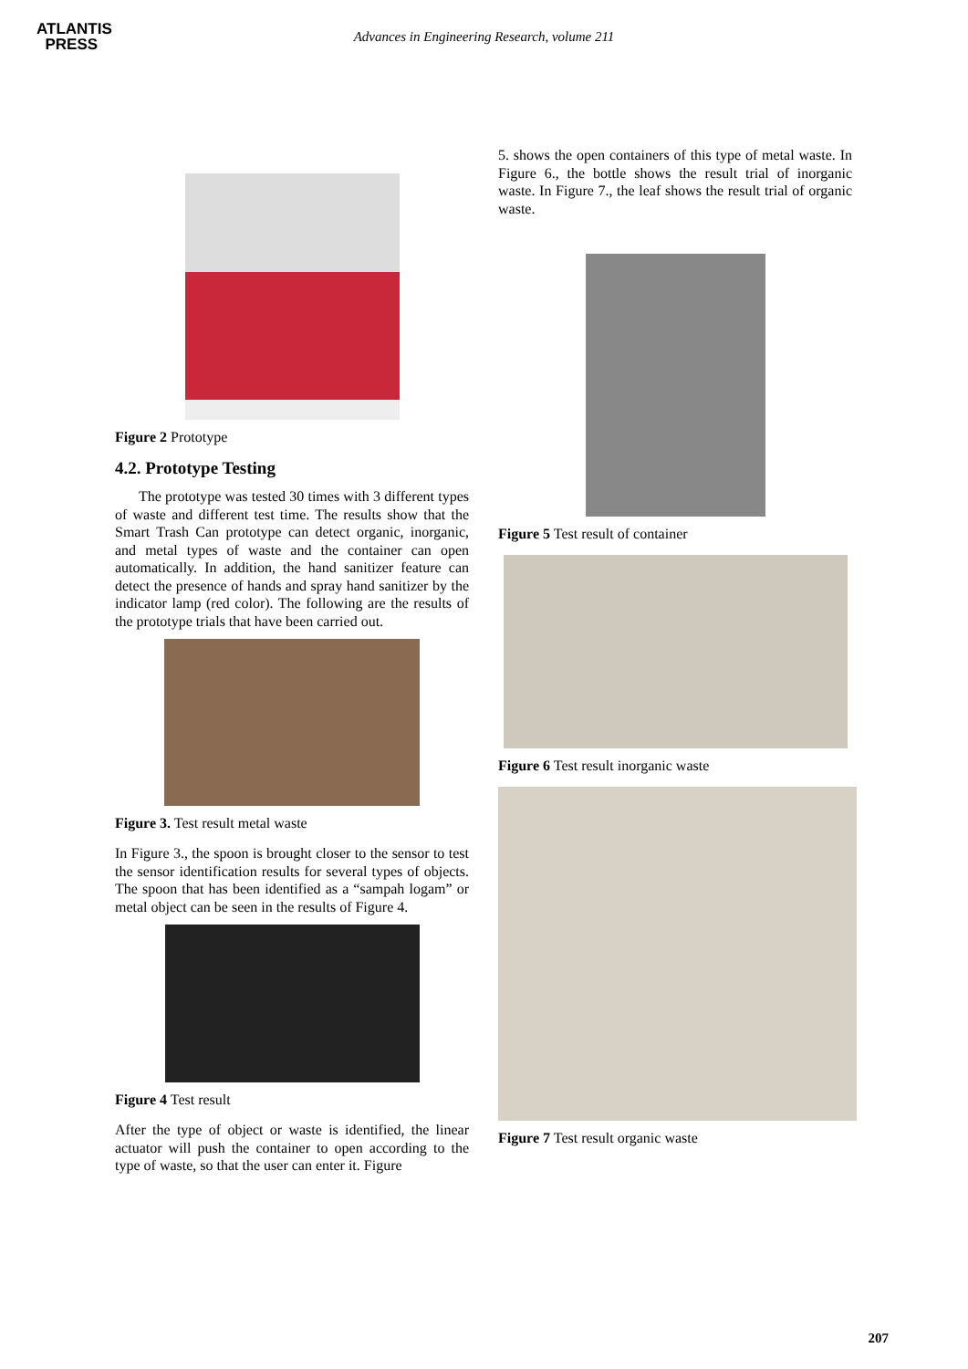ATLANTIS
PRESS
Advances in Engineering Research, volume 211
Figure 2 Prototype
4.2. Prototype Testing
The prototype was tested 30 times with 3 different types of waste and different test time. The results show that the Smart Trash Can prototype can detect organic, inorganic, and metal types of waste and the container can open automatically. In addition, the hand sanitizer feature can detect the presence of hands and spray hand sanitizer by the indicator lamp (red color). The following are the results of the prototype trials that have been carried out.
Figure 3. Test result metal waste
In Figure 3., the spoon is brought closer to the sensor to test the sensor identification results for several types of objects. The spoon that has been identified as a “sampah logam” or metal object can be seen in the results of Figure 4.
Figure 4 Test result
After the type of object or waste is identified, the linear actuator will push the container to open according to the type of waste, so that the user can enter it. Figure
5. shows the open containers of this type of metal waste. In Figure 6., the bottle shows the result trial of inorganic waste. In Figure 7., the leaf shows the result trial of organic waste.
Figure 5 Test result of container
Figure 6 Test result inorganic waste
Figure 7 Test result organic waste
207